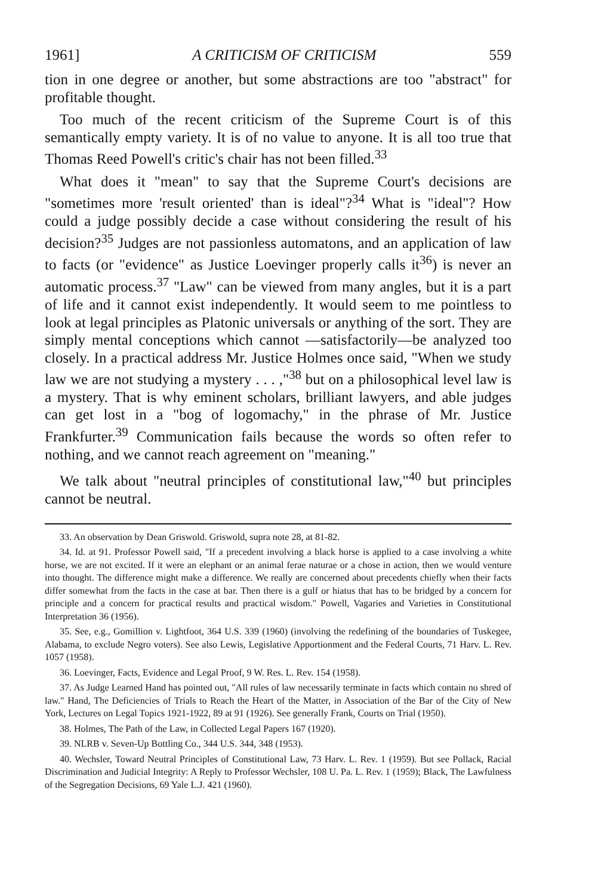1961] A CRITICISM OF CRITICISM 559
tion in one degree or another, but some abstractions are too "abstract" for profitable thought.
Too much of the recent criticism of the Supreme Court is of this semantically empty variety. It is of no value to anyone. It is all too true that Thomas Reed Powell's critic's chair has not been filled.<sup>33</sup>
What does it "mean" to say that the Supreme Court's decisions are "sometimes more 'result oriented' than is ideal"?<sup>34</sup> What is "ideal"? How could a judge possibly decide a case without considering the result of his decision?<sup>35</sup> Judges are not passionless automatons, and an application of law to facts (or "evidence" as Justice Loevinger properly calls it<sup>36</sup>) is never an automatic process.<sup>37</sup> "Law" can be viewed from many angles, but it is a part of life and it cannot exist independently. It would seem to me pointless to look at legal principles as Platonic universals or anything of the sort. They are simply mental conceptions which cannot —satisfactorily—be analyzed too closely. In a practical address Mr. Justice Holmes once said, "When we study law we are not studying a mystery . . . ,"<sup>38</sup> but on a philosophical level law is a mystery. That is why eminent scholars, brilliant lawyers, and able judges can get lost in a "bog of logomachy," in the phrase of Mr. Justice Frankfurter.<sup>39</sup> Communication fails because the words so often refer to nothing, and we cannot reach agreement on "meaning."
We talk about "neutral principles of constitutional law,"<sup>40</sup> but principles cannot be neutral.
33. An observation by Dean Griswold. Griswold, supra note 28, at 81-82.
34. Id. at 91. Professor Powell said, "If a precedent involving a black horse is applied to a case involving a white horse, we are not excited. If it were an elephant or an animal ferae naturae or a chose in action, then we would venture into thought. The difference might make a difference. We really are concerned about precedents chiefly when their facts differ somewhat from the facts in the case at bar. Then there is a gulf or hiatus that has to be bridged by a concern for principle and a concern for practical results and practical wisdom." Powell, Vagaries and Varieties in Constitutional Interpretation 36 (1956).
35. See, e.g., Gomillion v. Lightfoot, 364 U.S. 339 (1960) (involving the redefining of the boundaries of Tuskegee, Alabama, to exclude Negro voters). See also Lewis, Legislative Apportionment and the Federal Courts, 71 Harv. L. Rev. 1057 (1958).
36. Loevinger, Facts, Evidence and Legal Proof, 9 W. Res. L. Rev. 154 (1958).
37. As Judge Learned Hand has pointed out, "All rules of law necessarily terminate in facts which contain no shred of law." Hand, The Deficiencies of Trials to Reach the Heart of the Matter, in Association of the Bar of the City of New York, Lectures on Legal Topics 1921-1922, 89 at 91 (1926). See generally Frank, Courts on Trial (1950).
38. Holmes, The Path of the Law, in Collected Legal Papers 167 (1920).
39. NLRB v. Seven-Up Bottling Co., 344 U.S. 344, 348 (1953).
40. Wechsler, Toward Neutral Principles of Constitutional Law, 73 Harv. L. Rev. 1 (1959). But see Pollack, Racial Discrimination and Judicial Integrity: A Reply to Professor Wechsler, 108 U. Pa. L. Rev. 1 (1959); Black, The Lawfulness of the Segregation Decisions, 69 Yale L.J. 421 (1960).